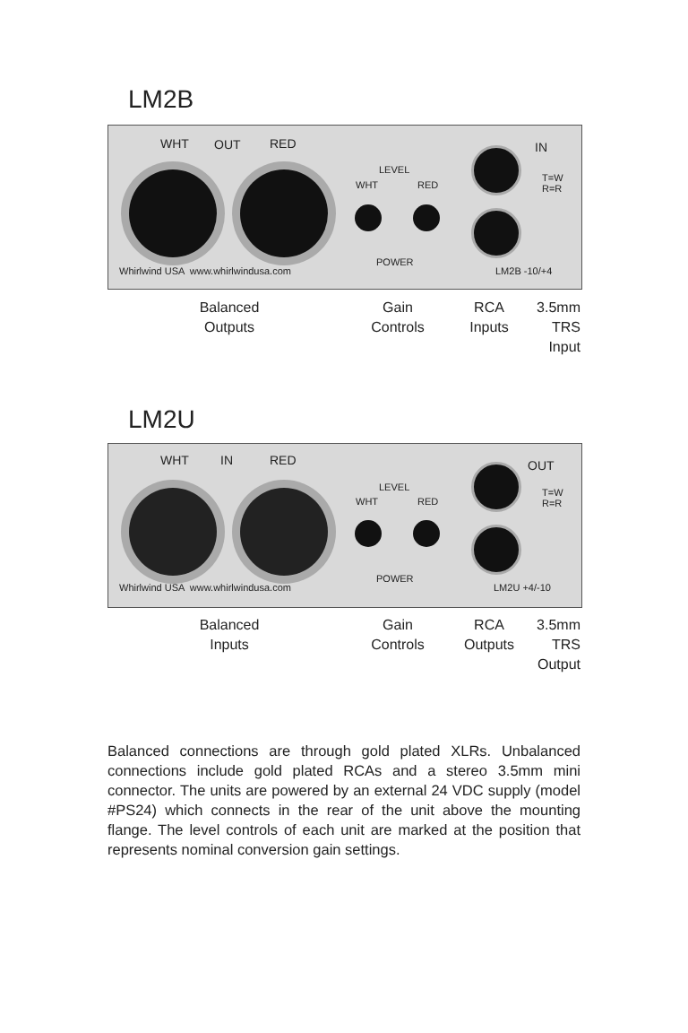LM2B
WHT OUT RED
LEVEL
WHT RED
POWER
IN
T=W
R=R
Whirlwind USA www.whirlwindusa.com
LM2B -10/+4
Balanced
Outputs
Gain
Controls
RCA
Inputs
3.5mm
TRS
Input
LM2U
WHT IN RED
LEVEL
WHT RED
POWER
OUT
T=W
R=R
Whirlwind USA www.whirlwindusa.com
LM2U +4/-10
Balanced
Inputs
Gain
Controls
RCA
Outputs
3.5mm
TRS
Output
Balanced connections are through gold plated XLRs. Unbalanced connections include gold plated RCAs and a stereo 3.5mm mini connector. The units are powered by an external 24 VDC supply (model #PS24) which connects in the rear of the unit above the mounting flange. The level controls of each unit are marked at the position that represents nominal conversion gain settings.